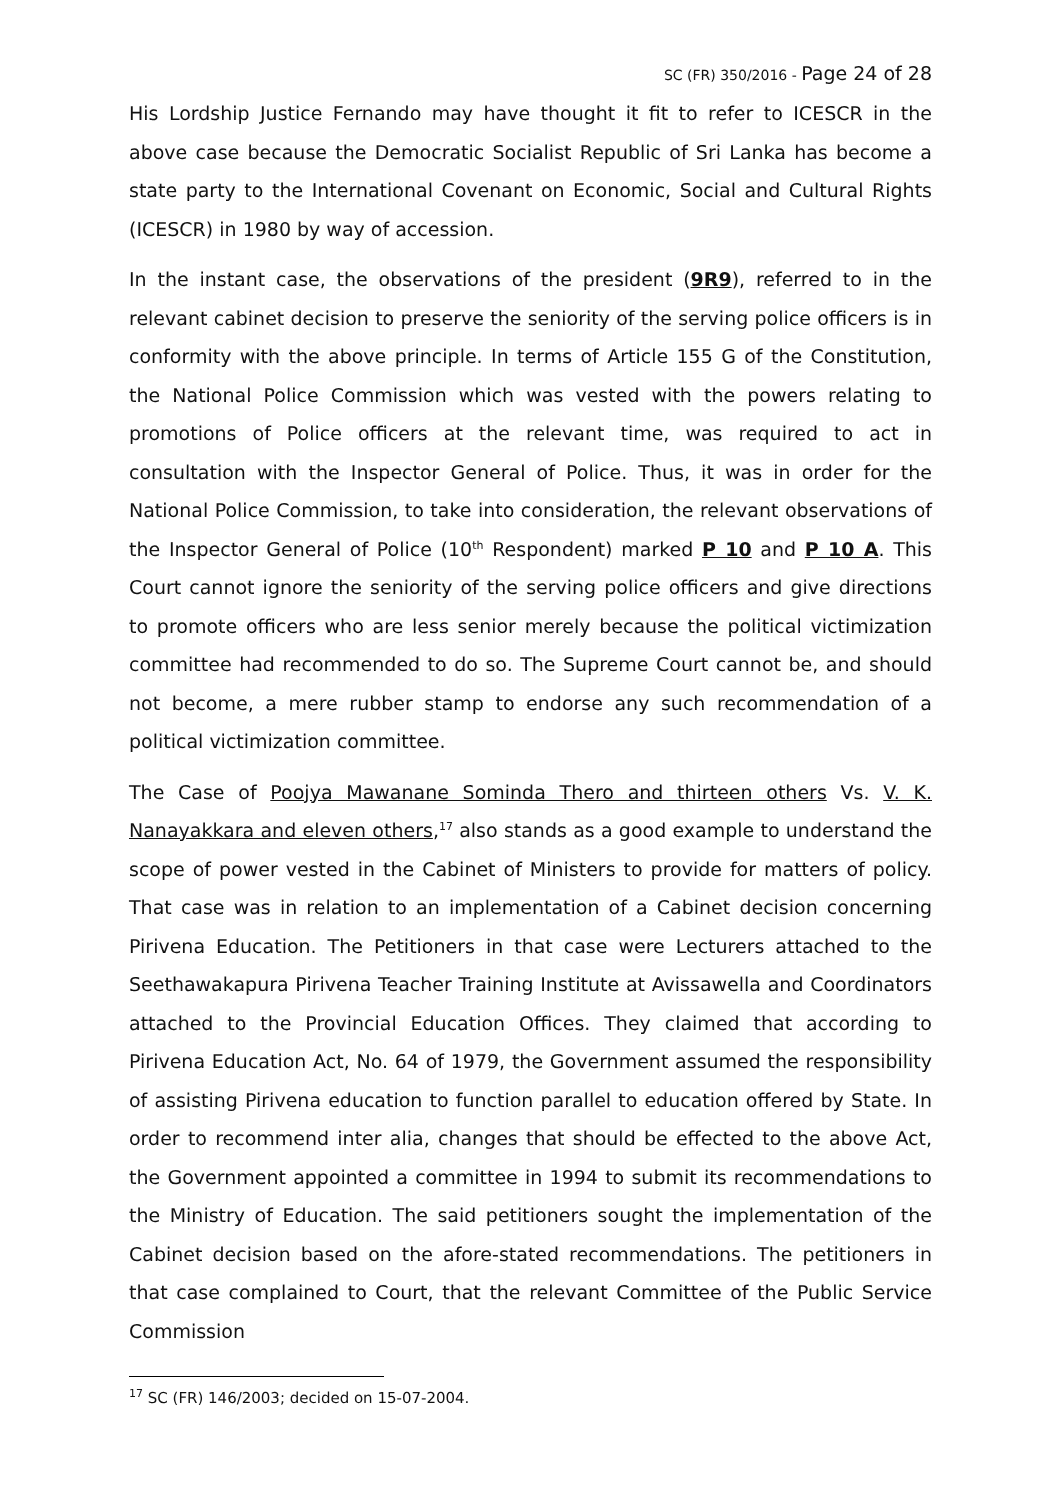SC (FR) 350/2016 - Page 24 of 28
His Lordship Justice Fernando may have thought it fit to refer to ICESCR in the above case because the Democratic Socialist Republic of Sri Lanka has become a state party to the International Covenant on Economic, Social and Cultural Rights (ICESCR) in 1980 by way of accession.
In the instant case, the observations of the president (9R9), referred to in the relevant cabinet decision to preserve the seniority of the serving police officers is in conformity with the above principle. In terms of Article 155 G of the Constitution, the National Police Commission which was vested with the powers relating to promotions of Police officers at the relevant time, was required to act in consultation with the Inspector General of Police. Thus, it was in order for the National Police Commission, to take into consideration, the relevant observations of the Inspector General of Police (10<sup>th</sup> Respondent) marked P 10 and P 10 A. This Court cannot ignore the seniority of the serving police officers and give directions to promote officers who are less senior merely because the political victimization committee had recommended to do so. The Supreme Court cannot be, and should not become, a mere rubber stamp to endorse any such recommendation of a political victimization committee.
The Case of Poojya Mawanane Sominda Thero and thirteen others Vs. V. K. Nanayakkara and eleven others,<sup>17</sup> also stands as a good example to understand the scope of power vested in the Cabinet of Ministers to provide for matters of policy. That case was in relation to an implementation of a Cabinet decision concerning Pirivena Education. The Petitioners in that case were Lecturers attached to the Seethawakapura Pirivena Teacher Training Institute at Avissawella and Coordinators attached to the Provincial Education Offices. They claimed that according to Pirivena Education Act, No. 64 of 1979, the Government assumed the responsibility of assisting Pirivena education to function parallel to education offered by State. In order to recommend inter alia, changes that should be effected to the above Act, the Government appointed a committee in 1994 to submit its recommendations to the Ministry of Education. The said petitioners sought the implementation of the Cabinet decision based on the afore-stated recommendations. The petitioners in that case complained to Court, that the relevant Committee of the Public Service Commission
<sup>17</sup> SC (FR) 146/2003; decided on 15-07-2004.